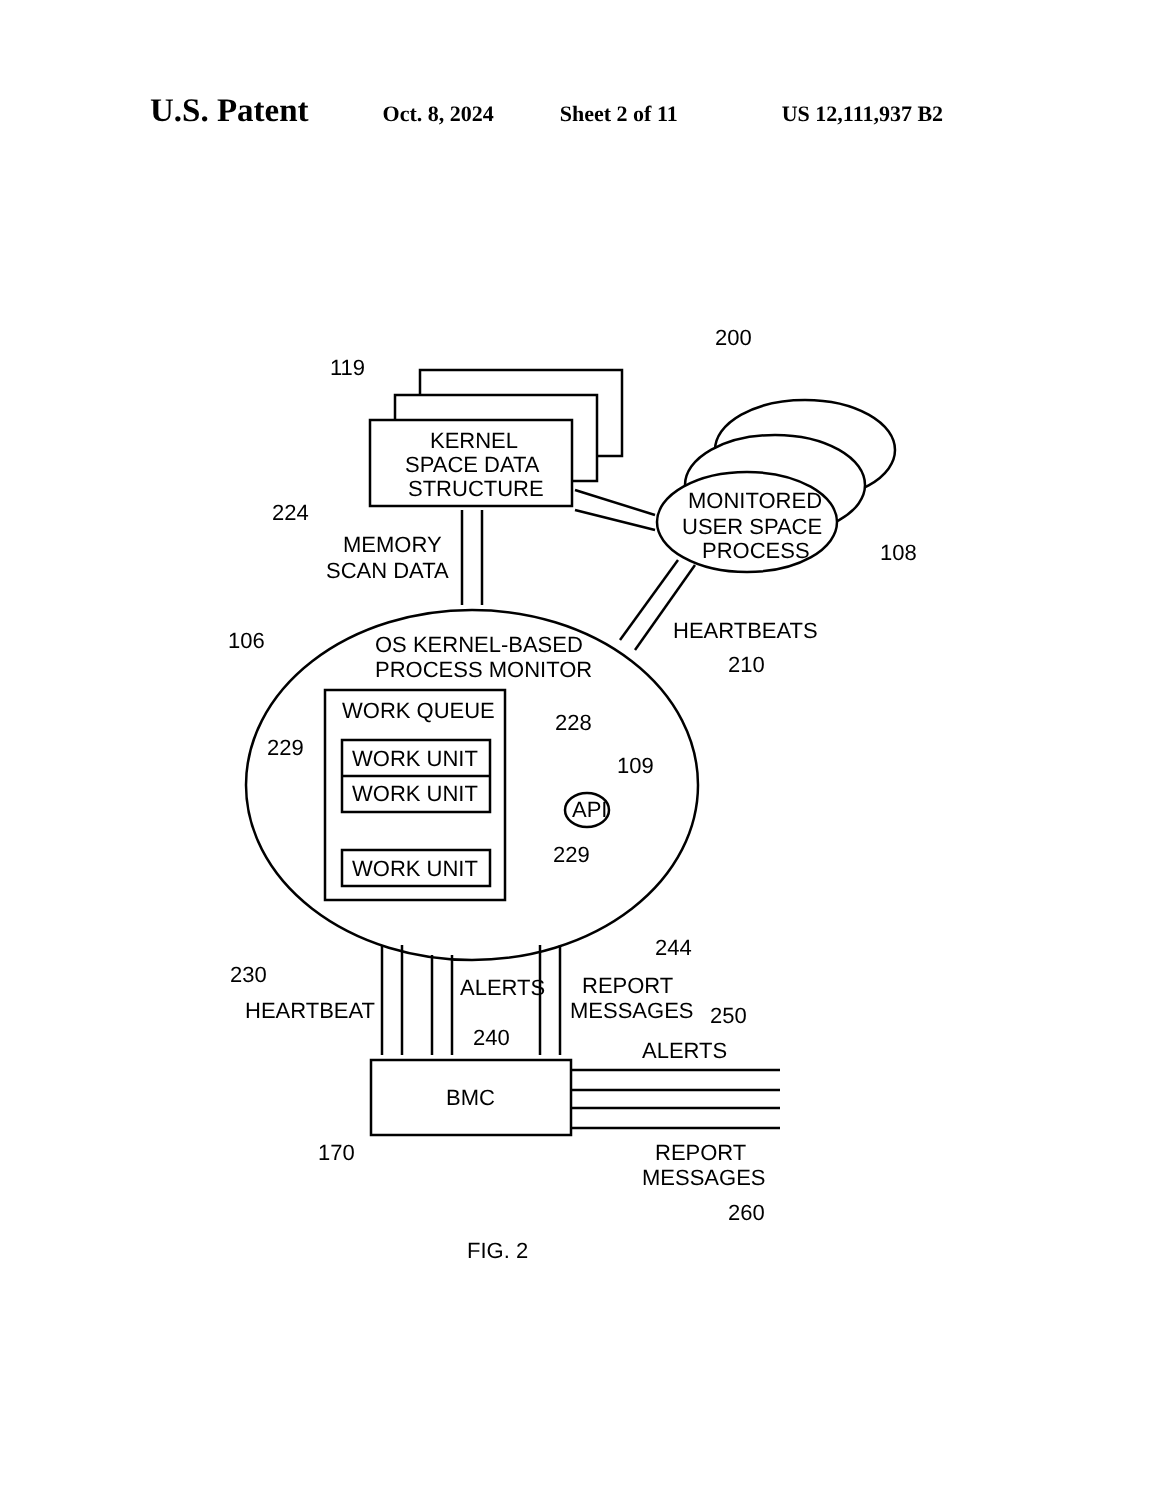U.S. Patent
Oct. 8, 2024 Sheet 2 of 11 US 12,111,937 B2
KERNEL
SPACE DATA
STRUCTURE
MONITORED
USER SPACE
PROCESS
MEMORY
SCAN DATA
OS KERNEL-BASED
PROCESS MONITOR
WORK QUEUE
WORK UNIT
WORK UNIT
WORK UNIT
API
BMC
HEARTBEATS
210
200
119
108
224
106
228
229
109
229
230
HEARTBEAT
ALERTS
240
244
REPORT
MESSAGES
250
ALERTS
170
REPORT
MESSAGES
260
FIG. 2